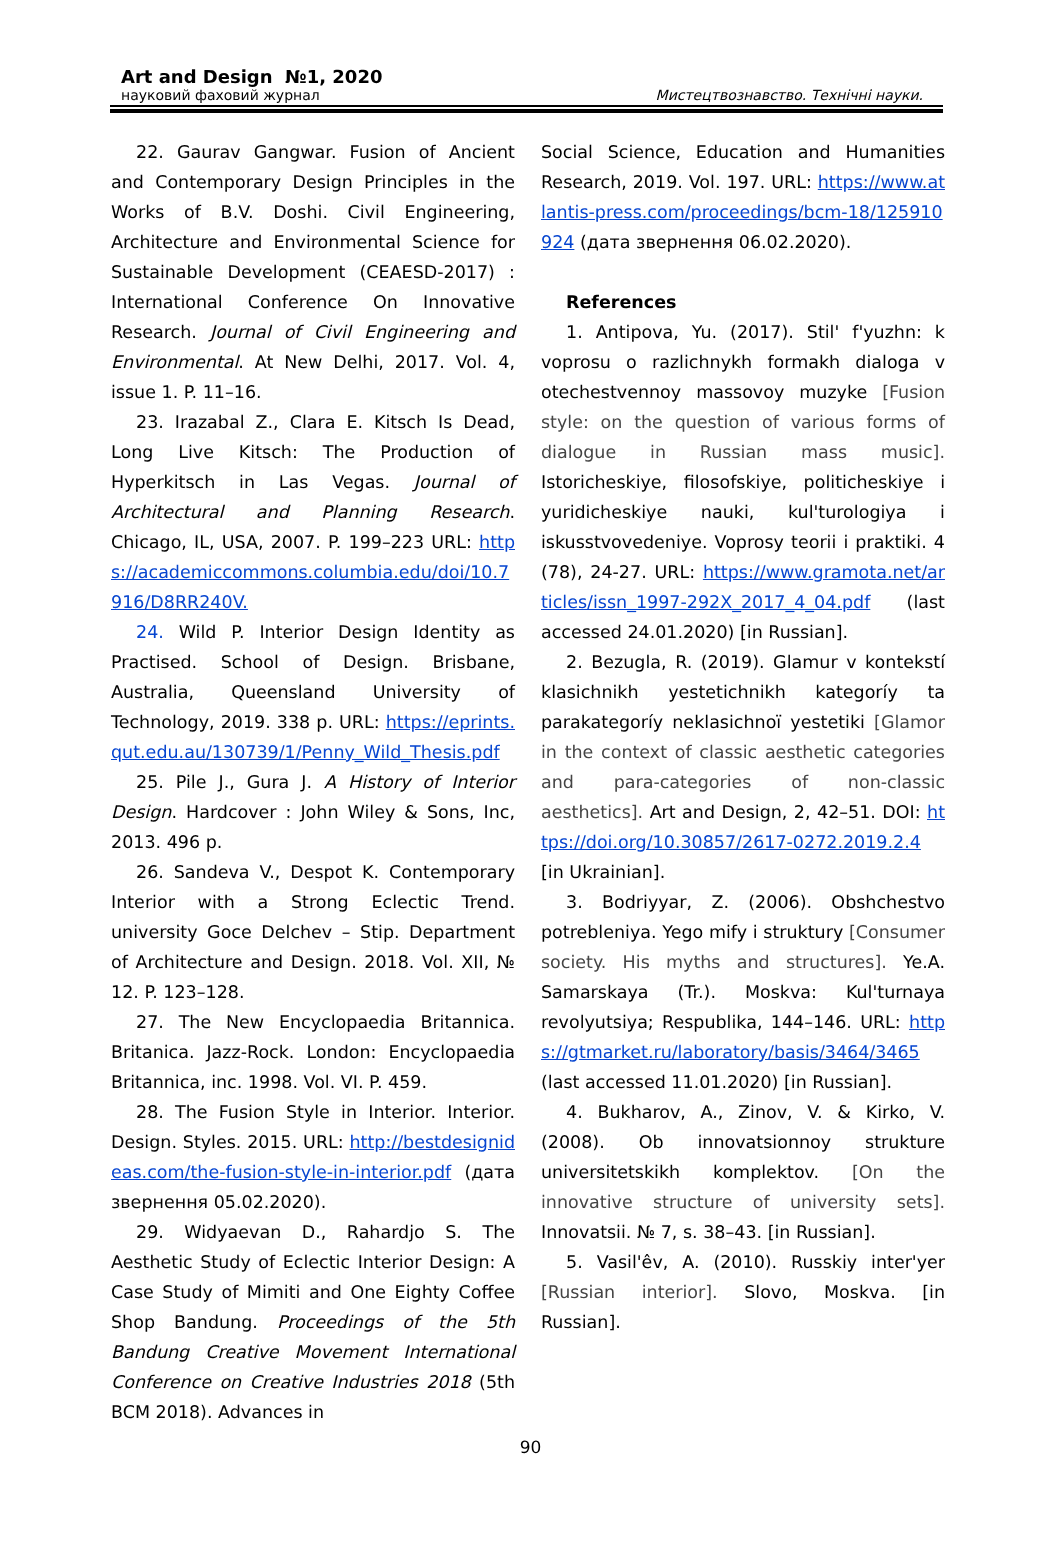Art and Design №1, 2020
науковий фаховий журнал Мистецтвознавство. Технічні науки.
22. Gaurav Gangwar. Fusion of Ancient and Contemporary Design Principles in the Works of B.V. Doshi. Civil Engineering, Architecture and Environmental Science for Sustainable Development (CEAESD-2017) : International Conference On Innovative Research. Journal of Civil Engineering and Environmental. At New Delhi, 2017. Vol. 4, issue 1. P. 11–16.
23. Irazabal Z., Clara E. Kitsch Is Dead, Long Live Kitsch: The Production of Hyperkitsch in Las Vegas. Journal of Architectural and Planning Research. Chicago, IL, USA, 2007. P. 199–223 URL: https://academiccommons.columbia.edu/doi/10.7916/D8RR240V.
24. Wild P. Interior Design Identity as Practised. School of Design. Brisbane, Australia, Queensland University of Technology, 2019. 338 p. URL: https://eprints.qut.edu.au/130739/1/Penny_Wild_Thesis.pdf
25. Pile J., Gura J. A History of Interior Design. Hardcover : John Wiley & Sons, Inc, 2013. 496 p.
26. Sandeva V., Despot K. Contemporary Interior with a Strong Eclectic Trend. university Goce Delchev – Stip. Department of Architecture and Design. 2018. Vol. XII, № 12. P. 123–128.
27. The New Encyclopaedia Britannica. Britanica. Jazz-Rock. London: Encyclopaedia Britannica, inc. 1998. Vol. VI. P. 459.
28. The Fusion Style in Interior. Interior. Design. Styles. 2015. URL: http://bestdesignideas.com/the-fusion-style-in-interior.pdf (дата звернення 05.02.2020).
29. Widyaevan D., Rahardjo S. The Aesthetic Study of Eclectic Interior Design: A Case Study of Mimiti and One Eighty Coffee Shop Bandung. Proceedings of the 5th Bandung Creative Movement International Conference on Creative Industries 2018 (5th BCM 2018). Advances in
Social Science, Education and Humanities Research, 2019. Vol. 197. URL: https://www.atlantis-press.com/proceedings/bcm-18/125910924 (дата звернення 06.02.2020).
References
1. Antipova, Yu. (2017). Stil' f'yuzhn: k voprosu o razlichnykh formakh dialoga v otechestvennoy massovoy muzyke [Fusion style: on the question of various forms of dialogue in Russian mass music]. Istoricheskiye, filosofskiye, politicheskiye i yuridicheskiye nauki, kul'turologiya i iskusstvovedeniye. Voprosy teorii i praktiki. 4 (78), 24-27. URL: https://www.gramota.net/articles/issn_1997-292X_2017_4_04.pdf (last accessed 24.01.2020) [in Russian].
2. Bezugla, R. (2019). Glamur v kontekstí klasichnikh yestetichnikh kategoríy ta parakategoríy neklasichnoї yestetiki [Glamor in the context of classic aesthetic categories and para-categories of non-classic aesthetics]. Art and Design, 2, 42–51. DOI: https://doi.org/10.30857/2617-0272.2019.2.4 [in Ukrainian].
3. Bodriyyar, Z. (2006). Obshchestvo potrebleniya. Yego mify i struktury [Consumer society. His myths and structures]. Ye.A. Samarskaya (Tr.). Moskva: Kul'turnaya revolyutsiya; Respublika, 144–146. URL: https://gtmarket.ru/laboratory/basis/3464/3465 (last accessed 11.01.2020) [in Russian].
4. Bukharov, A., Zinov, V. & Kirko, V. (2008). Ob innovatsionnoy strukture universitetskikh komplektov. [On the innovative structure of university sets]. Innovatsii. № 7, s. 38–43. [in Russian].
5. Vasil'êv, A. (2010). Russkiy inter'yer [Russian interior]. Slovo, Moskva. [in Russian].
90